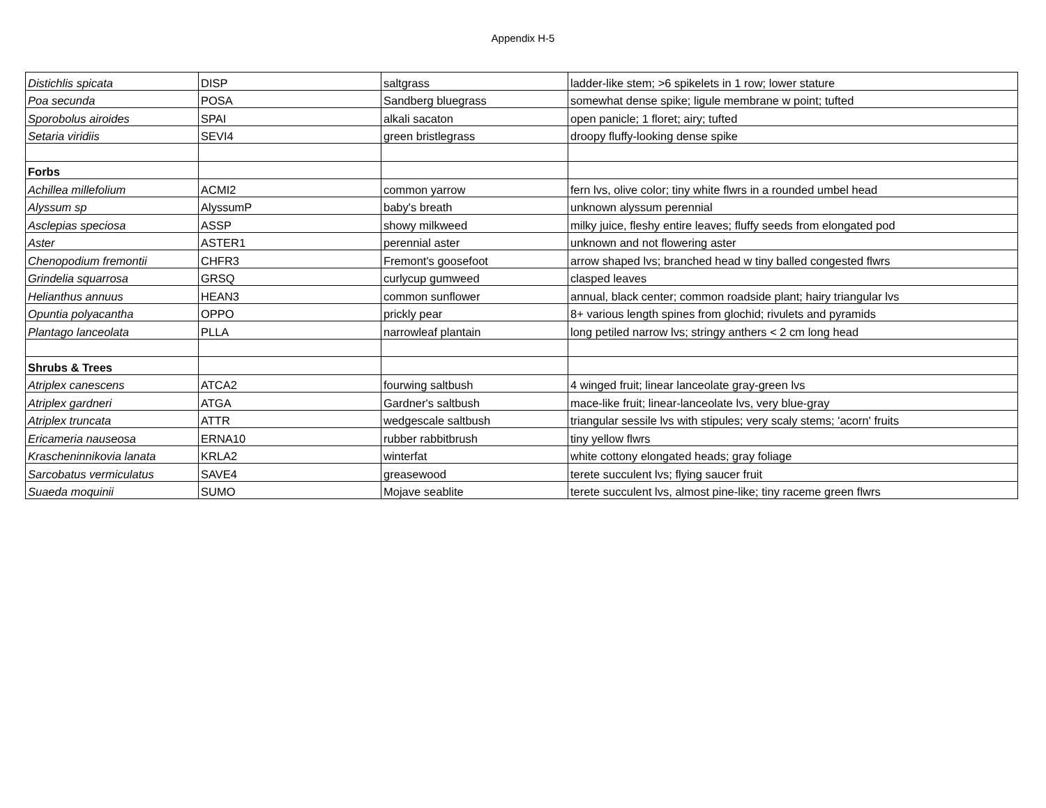Appendix H-5
| Distichlis spicata | DISP | saltgrass | ladder-like stem; >6 spikelets in 1 row; lower stature |
| Poa secunda | POSA | Sandberg bluegrass | somewhat dense spike; ligule membrane w point; tufted |
| Sporobolus airoides | SPAI | alkali sacaton | open panicle; 1 floret; airy; tufted |
| Setaria viridiis | SEVI4 | green bristlegrass | droopy fluffy-looking dense spike |
| Forbs | | | |
| Achillea millefolium | ACMI2 | common yarrow | fern lvs, olive color; tiny white flwrs in a rounded umbel head |
| Alyssum sp | AlyssumP | baby's breath | unknown alyssum perennial |
| Asclepias speciosa | ASSP | showy milkweed | milky juice, fleshy entire leaves; fluffy seeds from elongated pod |
| Aster | ASTER1 | perennial aster | unknown and not flowering aster |
| Chenopodium fremontii | CHFR3 | Fremont's goosefoot | arrow shaped lvs; branched head w tiny balled congested flwrs |
| Grindelia squarrosa | GRSQ | curlycup gumweed | clasped leaves |
| Helianthus annuus | HEAN3 | common sunflower | annual, black center; common roadside plant; hairy triangular lvs |
| Opuntia polyacantha | OPPO | prickly pear | 8+ various length spines from glochid; rivulets and pyramids |
| Plantago lanceolata | PLLA | narrowleaf plantain | long petiled narrow lvs; stringy anthers < 2 cm long head |
| Shrubs & Trees | | | |
| Atriplex canescens | ATCA2 | fourwing saltbush | 4 winged fruit; linear lanceolate gray-green lvs |
| Atriplex gardneri | ATGA | Gardner's saltbush | mace-like fruit; linear-lanceolate lvs, very blue-gray |
| Atriplex truncata | ATTR | wedgescale saltbush | triangular sessile lvs with stipules; very scaly stems; 'acorn' fruits |
| Ericameria nauseosa | ERNA10 | rubber rabbitbrush | tiny yellow flwrs |
| Krascheninnikovia lanata | KRLA2 | winterfat | white cottony elongated heads; gray foliage |
| Sarcobatus vermiculatus | SAVE4 | greasewood | terete succulent lvs; flying saucer fruit |
| Suaeda moquinii | SUMO | Mojave seablite | terete succulent lvs, almost pine-like; tiny raceme green flwrs |